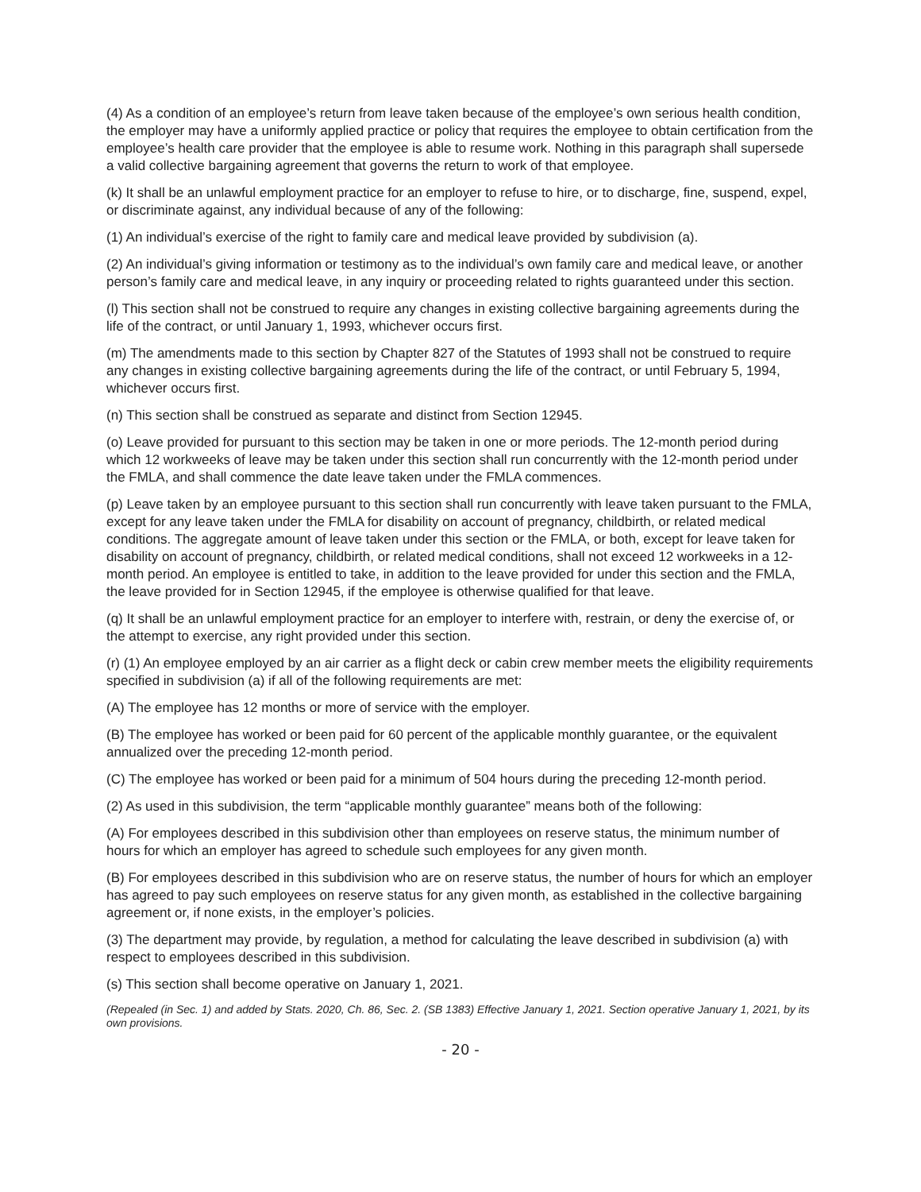(4) As a condition of an employee’s return from leave taken because of the employee’s own serious health condition, the employer may have a uniformly applied practice or policy that requires the employee to obtain certification from the employee’s health care provider that the employee is able to resume work. Nothing in this paragraph shall supersede a valid collective bargaining agreement that governs the return to work of that employee.
(k) It shall be an unlawful employment practice for an employer to refuse to hire, or to discharge, fine, suspend, expel, or discriminate against, any individual because of any of the following:
(1) An individual’s exercise of the right to family care and medical leave provided by subdivision (a).
(2) An individual’s giving information or testimony as to the individual’s own family care and medical leave, or another person’s family care and medical leave, in any inquiry or proceeding related to rights guaranteed under this section.
(l) This section shall not be construed to require any changes in existing collective bargaining agreements during the life of the contract, or until January 1, 1993, whichever occurs first.
(m) The amendments made to this section by Chapter 827 of the Statutes of 1993 shall not be construed to require any changes in existing collective bargaining agreements during the life of the contract, or until February 5, 1994, whichever occurs first.
(n) This section shall be construed as separate and distinct from Section 12945.
(o) Leave provided for pursuant to this section may be taken in one or more periods. The 12-month period during which 12 workweeks of leave may be taken under this section shall run concurrently with the 12-month period under the FMLA, and shall commence the date leave taken under the FMLA commences.
(p) Leave taken by an employee pursuant to this section shall run concurrently with leave taken pursuant to the FMLA, except for any leave taken under the FMLA for disability on account of pregnancy, childbirth, or related medical conditions. The aggregate amount of leave taken under this section or the FMLA, or both, except for leave taken for disability on account of pregnancy, childbirth, or related medical conditions, shall not exceed 12 workweeks in a 12-month period. An employee is entitled to take, in addition to the leave provided for under this section and the FMLA, the leave provided for in Section 12945, if the employee is otherwise qualified for that leave.
(q) It shall be an unlawful employment practice for an employer to interfere with, restrain, or deny the exercise of, or the attempt to exercise, any right provided under this section.
(r) (1) An employee employed by an air carrier as a flight deck or cabin crew member meets the eligibility requirements specified in subdivision (a) if all of the following requirements are met:
(A) The employee has 12 months or more of service with the employer.
(B) The employee has worked or been paid for 60 percent of the applicable monthly guarantee, or the equivalent annualized over the preceding 12-month period.
(C) The employee has worked or been paid for a minimum of 504 hours during the preceding 12-month period.
(2) As used in this subdivision, the term “applicable monthly guarantee” means both of the following:
(A) For employees described in this subdivision other than employees on reserve status, the minimum number of hours for which an employer has agreed to schedule such employees for any given month.
(B) For employees described in this subdivision who are on reserve status, the number of hours for which an employer has agreed to pay such employees on reserve status for any given month, as established in the collective bargaining agreement or, if none exists, in the employer’s policies.
(3) The department may provide, by regulation, a method for calculating the leave described in subdivision (a) with respect to employees described in this subdivision.
(s) This section shall become operative on January 1, 2021.
(Repealed (in Sec. 1) and added by Stats. 2020, Ch. 86, Sec. 2. (SB 1383) Effective January 1, 2021. Section operative January 1, 2021, by its own provisions.
- 20 -